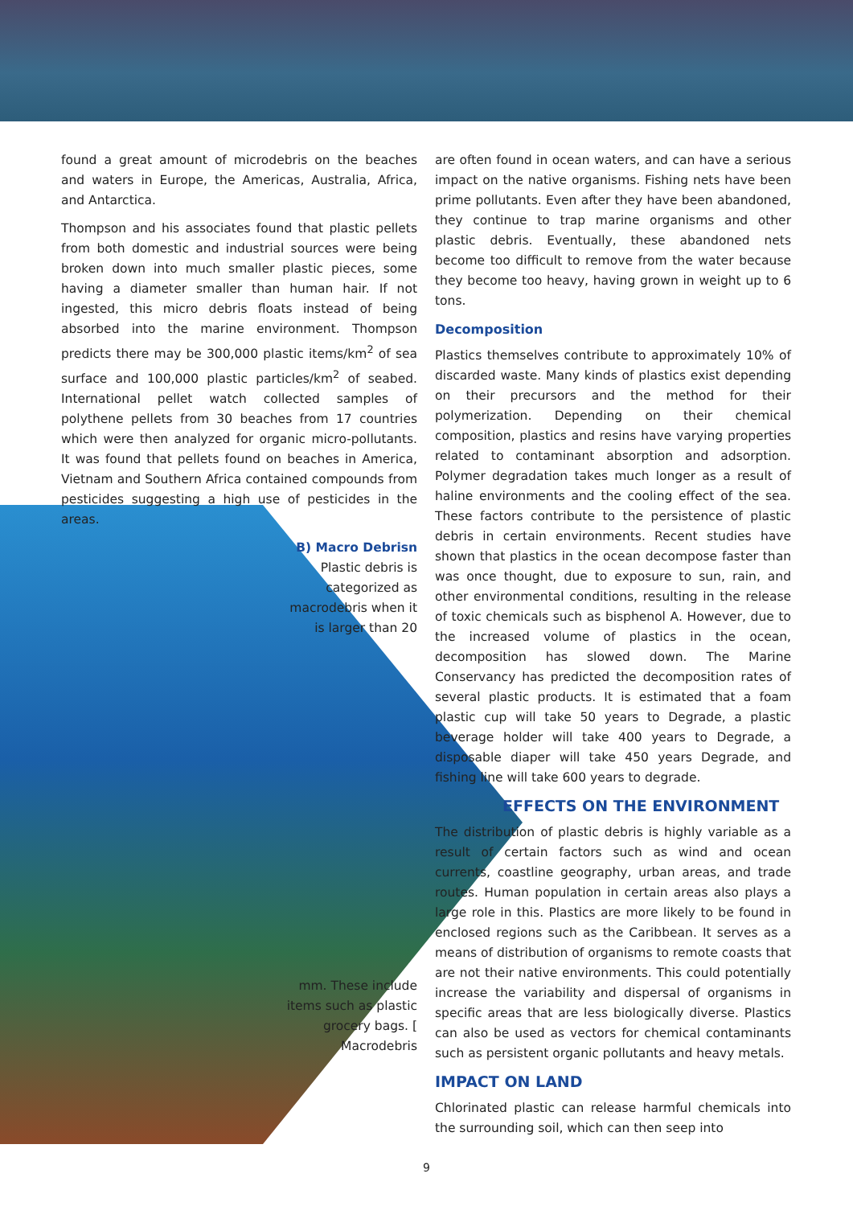found a great amount of microdebris on the beaches and waters in Europe, the Americas, Australia, Africa, and Antarctica.
Thompson and his associates found that plastic pellets from both domestic and industrial sources were being broken down into much smaller plastic pieces, some having a diameter smaller than human hair. If not ingested, this micro debris floats instead of being absorbed into the marine environment. Thompson predicts there may be 300,000 plastic items/km<sup>2</sup> of sea surface and 100,000 plastic particles/km<sup>2</sup> of seabed. International pellet watch collected samples of polythene pellets from 30 beaches from 17 countries which were then analyzed for organic micro-pollutants. It was found that pellets found on beaches in America, Vietnam and Southern Africa contained compounds from pesticides suggesting a high use of pesticides in the areas.
B) Macro Debrisn
Plastic debris is categorized as macrodebris when it is larger than 20
mm. These include items such as plastic grocery bags. [ Macrodebris
are often found in ocean waters, and can have a serious impact on the native organisms. Fishing nets have been prime pollutants. Even after they have been abandoned, they continue to trap marine organisms and other plastic debris. Eventually, these abandoned nets become too difficult to remove from the water because they become too heavy, having grown in weight up to 6 tons.
Decomposition
Plastics themselves contribute to approximately 10% of discarded waste. Many kinds of plastics exist depending on their precursors and the method for their polymerization. Depending on their chemical composition, plastics and resins have varying properties related to contaminant absorption and adsorption. Polymer degradation takes much longer as a result of haline environments and the cooling effect of the sea. These factors contribute to the persistence of plastic debris in certain environments. Recent studies have shown that plastics in the ocean decompose faster than was once thought, due to exposure to sun, rain, and other environmental conditions, resulting in the release of toxic chemicals such as bisphenol A. However, due to the increased volume of plastics in the ocean, decomposition has slowed down. The Marine Conservancy has predicted the decomposition rates of several plastic products. It is estimated that a foam plastic cup will take 50 years to Degrade, a plastic beverage holder will take 400 years to Degrade, a disposable diaper will take 450 years Degrade, and fishing line will take 600 years to degrade.
EFFECTS ON THE ENVIRONMENT
The distribution of plastic debris is highly variable as a result of certain factors such as wind and ocean currents, coastline geography, urban areas, and trade routes. Human population in certain areas also plays a large role in this. Plastics are more likely to be found in enclosed regions such as the Caribbean. It serves as a means of distribution of organisms to remote coasts that are not their native environments. This could potentially increase the variability and dispersal of organisms in specific areas that are less biologically diverse. Plastics can also be used as vectors for chemical contaminants such as persistent organic pollutants and heavy metals.
IMPACT ON LAND
Chlorinated plastic can release harmful chemicals into the surrounding soil, which can then seep into
9